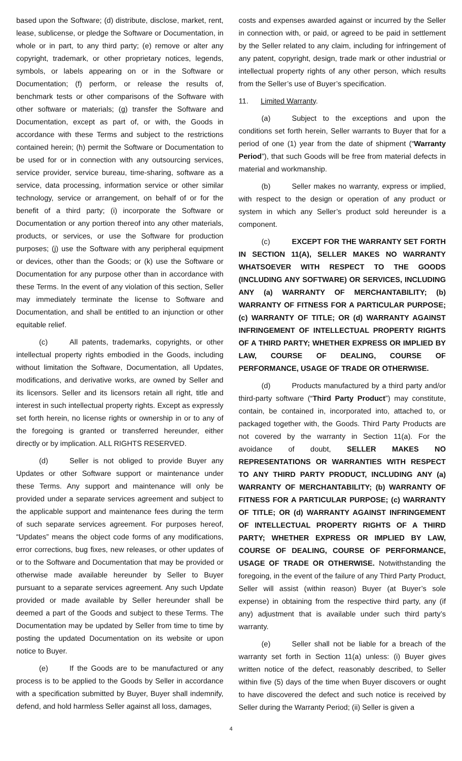based upon the Software; (d) distribute, disclose, market, rent, lease, sublicense, or pledge the Software or Documentation, in whole or in part, to any third party; (e) remove or alter any copyright, trademark, or other proprietary notices, legends, symbols, or labels appearing on or in the Software or Documentation; (f) perform, or release the results of, benchmark tests or other comparisons of the Software with other software or materials; (g) transfer the Software and Documentation, except as part of, or with, the Goods in accordance with these Terms and subject to the restrictions contained herein; (h) permit the Software or Documentation to be used for or in connection with any outsourcing services, service provider, service bureau, time-sharing, software as a service, data processing, information service or other similar technology, service or arrangement, on behalf of or for the benefit of a third party; (i) incorporate the Software or Documentation or any portion thereof into any other materials, products, or services, or use the Software for production purposes; (j) use the Software with any peripheral equipment or devices, other than the Goods; or (k) use the Software or Documentation for any purpose other than in accordance with these Terms. In the event of any violation of this section, Seller may immediately terminate the license to Software and Documentation, and shall be entitled to an injunction or other equitable relief.
(c) All patents, trademarks, copyrights, or other intellectual property rights embodied in the Goods, including without limitation the Software, Documentation, all Updates, modifications, and derivative works, are owned by Seller and its licensors. Seller and its licensors retain all right, title and interest in such intellectual property rights. Except as expressly set forth herein, no license rights or ownership in or to any of the foregoing is granted or transferred hereunder, either directly or by implication. ALL RIGHTS RESERVED.
(d) Seller is not obliged to provide Buyer any Updates or other Software support or maintenance under these Terms. Any support and maintenance will only be provided under a separate services agreement and subject to the applicable support and maintenance fees during the term of such separate services agreement. For purposes hereof, “Updates” means the object code forms of any modifications, error corrections, bug fixes, new releases, or other updates of or to the Software and Documentation that may be provided or otherwise made available hereunder by Seller to Buyer pursuant to a separate services agreement. Any such Update provided or made available by Seller hereunder shall be deemed a part of the Goods and subject to these Terms. The Documentation may be updated by Seller from time to time by posting the updated Documentation on its website or upon notice to Buyer.
(e) If the Goods are to be manufactured or any process is to be applied to the Goods by Seller in accordance with a specification submitted by Buyer, Buyer shall indemnify, defend, and hold harmless Seller against all loss, damages,
costs and expenses awarded against or incurred by the Seller in connection with, or paid, or agreed to be paid in settlement by the Seller related to any claim, including for infringement of any patent, copyright, design, trade mark or other industrial or intellectual property rights of any other person, which results from the Seller’s use of Buyer’s specification.
11. Limited Warranty.
(a) Subject to the exceptions and upon the conditions set forth herein, Seller warrants to Buyer that for a period of one (1) year from the date of shipment (“Warranty Period”), that such Goods will be free from material defects in material and workmanship.
(b) Seller makes no warranty, express or implied, with respect to the design or operation of any product or system in which any Seller’s product sold hereunder is a component.
(c) EXCEPT FOR THE WARRANTY SET FORTH IN SECTION 11(A), SELLER MAKES NO WARRANTY WHATSOEVER WITH RESPECT TO THE GOODS (INCLUDING ANY SOFTWARE) OR SERVICES, INCLUDING ANY (a) WARRANTY OF MERCHANTABILITY; (b) WARRANTY OF FITNESS FOR A PARTICULAR PURPOSE; (c) WARRANTY OF TITLE; OR (d) WARRANTY AGAINST INFRINGEMENT OF INTELLECTUAL PROPERTY RIGHTS OF A THIRD PARTY; WHETHER EXPRESS OR IMPLIED BY LAW, COURSE OF DEALING, COURSE OF PERFORMANCE, USAGE OF TRADE OR OTHERWISE.
(d) Products manufactured by a third party and/or third-party software (“Third Party Product”) may constitute, contain, be contained in, incorporated into, attached to, or packaged together with, the Goods. Third Party Products are not covered by the warranty in Section 11(a). For the avoidance of doubt, SELLER MAKES NO REPRESENTATIONS OR WARRANTIES WITH RESPECT TO ANY THIRD PARTY PRODUCT, INCLUDING ANY (a) WARRANTY OF MERCHANTABILITY; (b) WARRANTY OF FITNESS FOR A PARTICULAR PURPOSE; (c) WARRANTY OF TITLE; OR (d) WARRANTY AGAINST INFRINGEMENT OF INTELLECTUAL PROPERTY RIGHTS OF A THIRD PARTY; WHETHER EXPRESS OR IMPLIED BY LAW, COURSE OF DEALING, COURSE OF PERFORMANCE, USAGE OF TRADE OR OTHERWISE. Notwithstanding the foregoing, in the event of the failure of any Third Party Product, Seller will assist (within reason) Buyer (at Buyer’s sole expense) in obtaining from the respective third party, any (if any) adjustment that is available under such third party’s warranty.
(e) Seller shall not be liable for a breach of the warranty set forth in Section 11(a) unless: (i) Buyer gives written notice of the defect, reasonably described, to Seller within five (5) days of the time when Buyer discovers or ought to have discovered the defect and such notice is received by Seller during the Warranty Period; (ii) Seller is given a
4